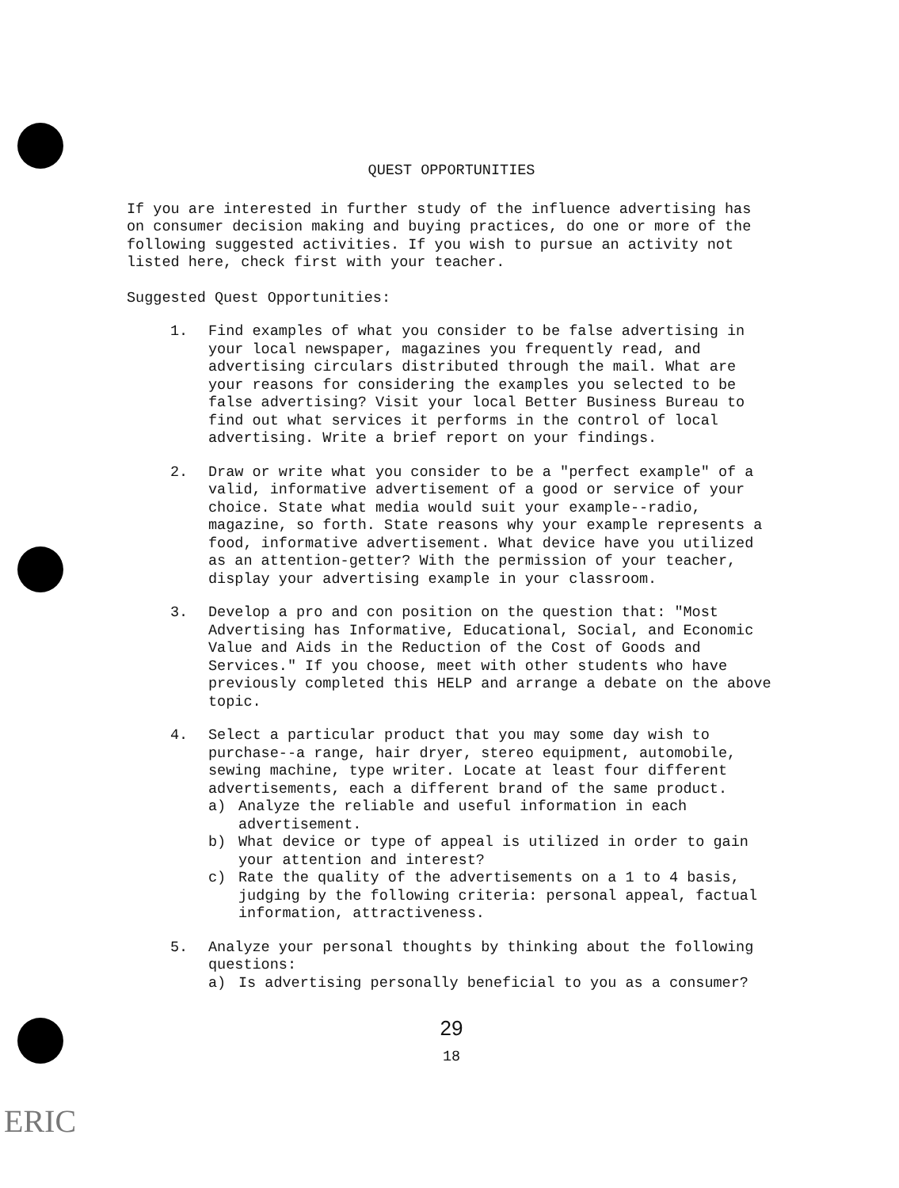QUEST OPPORTUNITIES
If you are interested in further study of the influence advertising has on consumer decision making and buying practices, do one or more of the following suggested activities. If you wish to pursue an activity not listed here, check first with your teacher.
Suggested Quest Opportunities:
1. Find examples of what you consider to be false advertising in your local newspaper, magazines you frequently read, and advertising circulars distributed through the mail. What are your reasons for considering the examples you selected to be false advertising? Visit your local Better Business Bureau to find out what services it performs in the control of local advertising. Write a brief report on your findings.
2. Draw or write what you consider to be a "perfect example" of a valid, informative advertisement of a good or service of your choice. State what media would suit your example--radio, magazine, so forth. State reasons why your example represents a food, informative advertisement. What device have you utilized as an attention-getter? With the permission of your teacher, display your advertising example in your classroom.
3. Develop a pro and con position on the question that: "Most Advertising has Informative, Educational, Social, and Economic Value and Aids in the Reduction of the Cost of Goods and Services." If you choose, meet with other students who have previously completed this HELP and arrange a debate on the above topic.
4. Select a particular product that you may some day wish to purchase--a range, hair dryer, stereo equipment, automobile, sewing machine, type writer. Locate at least four different advertisements, each a different brand of the same product.
a) Analyze the reliable and useful information in each advertisement.
b) What device or type of appeal is utilized in order to gain your attention and interest?
c) Rate the quality of the advertisements on a 1 to 4 basis, judging by the following criteria: personal appeal, factual information, attractiveness.
5. Analyze your personal thoughts by thinking about the following questions:
a) Is advertising personally beneficial to you as a consumer?
29
18
ERIC